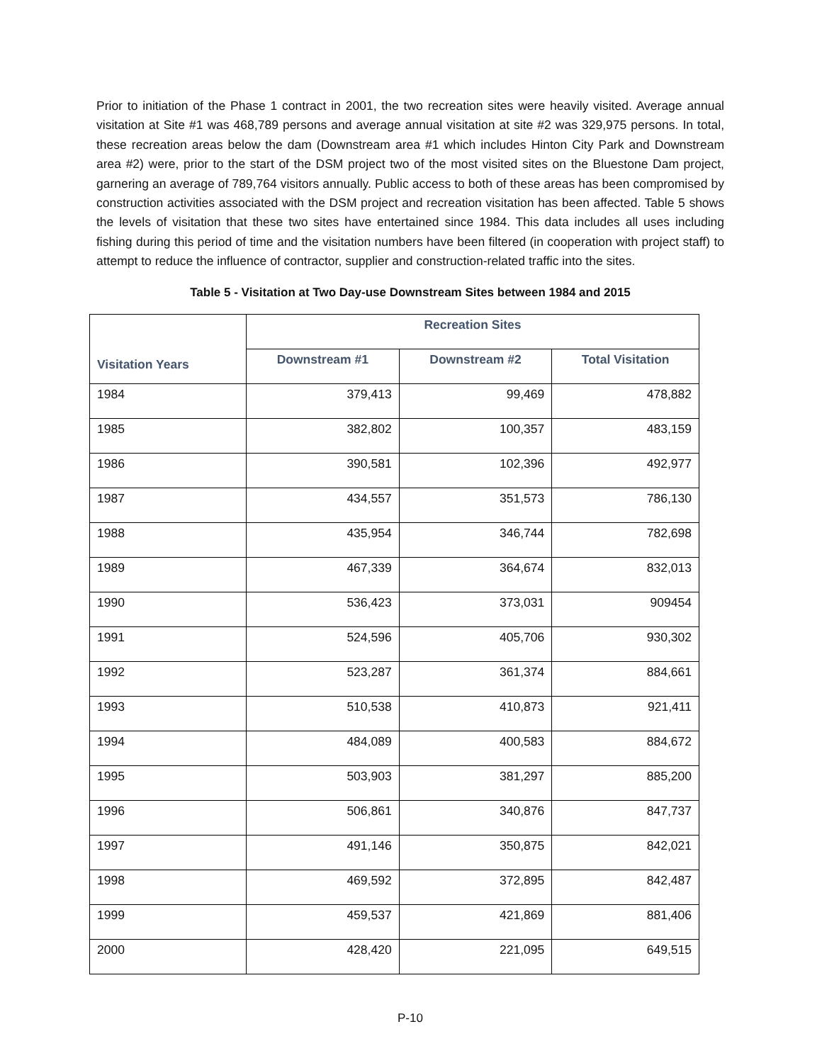Prior to initiation of the Phase 1 contract in 2001, the two recreation sites were heavily visited. Average annual visitation at Site #1 was 468,789 persons and average annual visitation at site #2 was 329,975 persons. In total, these recreation areas below the dam (Downstream area #1 which includes Hinton City Park and Downstream area #2) were, prior to the start of the DSM project two of the most visited sites on the Bluestone Dam project, garnering an average of 789,764 visitors annually. Public access to both of these areas has been compromised by construction activities associated with the DSM project and recreation visitation has been affected. Table 5 shows the levels of visitation that these two sites have entertained since 1984. This data includes all uses including fishing during this period of time and the visitation numbers have been filtered (in cooperation with project staff) to attempt to reduce the influence of contractor, supplier and construction-related traffic into the sites.
Table 5 - Visitation at Two Day-use Downstream Sites between 1984 and 2015
| Visitation Years | Recreation Sites | | |
| --- | --- | --- | --- |
| | Downstream #1 | Downstream #2 | Total Visitation |
| 1984 | 379,413 | 99,469 | 478,882 |
| 1985 | 382,802 | 100,357 | 483,159 |
| 1986 | 390,581 | 102,396 | 492,977 |
| 1987 | 434,557 | 351,573 | 786,130 |
| 1988 | 435,954 | 346,744 | 782,698 |
| 1989 | 467,339 | 364,674 | 832,013 |
| 1990 | 536,423 | 373,031 | 909454 |
| 1991 | 524,596 | 405,706 | 930,302 |
| 1992 | 523,287 | 361,374 | 884,661 |
| 1993 | 510,538 | 410,873 | 921,411 |
| 1994 | 484,089 | 400,583 | 884,672 |
| 1995 | 503,903 | 381,297 | 885,200 |
| 1996 | 506,861 | 340,876 | 847,737 |
| 1997 | 491,146 | 350,875 | 842,021 |
| 1998 | 469,592 | 372,895 | 842,487 |
| 1999 | 459,537 | 421,869 | 881,406 |
| 2000 | 428,420 | 221,095 | 649,515 |
P-10